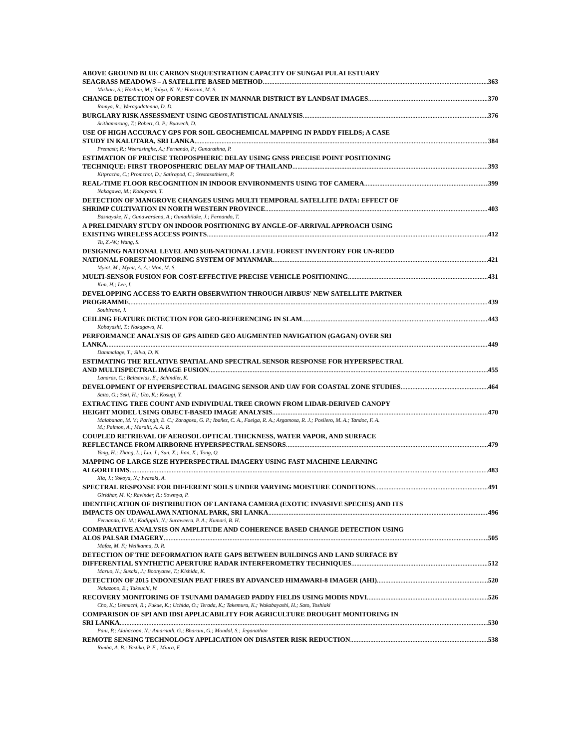ABOVE GROUND BLUE CARBON SEQUESTRATION CAPACITY OF SUNGAI PULAI ESTUARY
SEAGRASS MEADOWS – A SATELLITE BASED METHOD 363
Misbari, S.; Hashim, M.; Yahya, N. N.; Hossain, M. S.
CHANGE DETECTION OF FOREST COVER IN MANNAR DISTRICT BY LANDSAT IMAGES 370
Ramya, R.; Weragodatenna, D. D.
BURGLARY RISK ASSESSMENT USING GEOSTATISTICAL ANALYSIS 376
Srithamarong, T.; Robert, O. P.; Buavech, D.
USE OF HIGH ACCURACY GPS FOR SOIL GEOCHEMICAL MAPPING IN PADDY FIELDS; A CASE
STUDY IN KALUTARA, SRI LANKA 384
Premasir, R.; Weerasinghe, A.; Fernando, P.; Gunarathna, P.
ESTIMATION OF PRECISE TROPOSPHERIC DELAY USING GNSS PRECISE POINT POSITIONING
TECHNIQUE: FIRST TROPOSPHERIC DELAY MAP OF THAILAND 393
Kitpracha, C.; Promchot, D.; Satirapod, C.; Srestasathiern, P.
REAL-TIME FLOOR RECOGNITION IN INDOOR ENVIRONMENTS USING TOF CAMERA 399
Nakagawa, M.; Kobayashi, T.
DETECTION OF MANGROVE CHANGES USING MULTI TEMPORAL SATELLITE DATA: EFFECT OF
SHRIMP CULTIVATION IN NORTH WESTERN PROVINCE 403
Basnayake, N.; Gunawardena, A.; Gunathilake, J.; Fernando, T.
A PRELIMINARY STUDY ON INDOOR POSITIONING BY ANGLE-OF-ARRIVAL APPROACH USING
EXISTING WIRELESS ACCESS POINTS 412
Tu, Z.-W.; Wang, S.
DESIGNING NATIONAL LEVEL AND SUB-NATIONAL LEVEL FOREST INVENTORY FOR UN-REDD
NATIONAL FOREST MONITORING SYSTEM OF MYANMAR 421
Myint, M.; Myint, A. A.; Mon, M. S.
MULTI-SENSOR FUSION FOR COST-EFFECTIVE PRECISE VEHICLE POSITIONING 431
Kim, H.; Lee, I.
DEVELOPPING ACCESS TO EARTH OBSERVATION THROUGH AIRBUS' NEW SATELLITE PARTNER
PROGRAMME 439
Soubirane, J.
CEILING FEATURE DETECTION FOR GEO-REFERENCING IN SLAM 443
Kobayashi, T.; Nakagawa, M.
PERFORMANCE ANALYSIS OF GPS AIDED GEO AUGMENTED NAVIGATION (GAGAN) OVER SRI
LANKA 449
Dammalage, T.; Silva, D. N.
ESTIMATING THE RELATIVE SPATIAL AND SPECTRAL SENSOR RESPONSE FOR HYPERSPECTRAL
AND MULTISPECTRAL IMAGE FUSION 455
Lanaras, C.; Baltsavias, E.; Schindler, K.
DEVELOPMENT OF HYPERSPECTRAL IMAGING SENSOR AND UAV FOR COASTAL ZONE STUDIES 464
Saito, G.; Seki, H.; Uto, K.; Kosugi, Y.
EXTRACTING TREE COUNT AND INDIVIDUAL TREE CROWN FROM LIDAR-DERIVED CANOPY
HEIGHT MODEL USING OBJECT-BASED IMAGE ANALYSIS 470
Malabanan, M. V.; Paringit, E. C.; Zaragosa, G. P.; Ibañez, C. A., Faelga, R. A.; Argamosa, R. J.; Posilero, M. A.; Tandoc, F. A.
M.; Palmon, A.; Maralit, A. A. R.
COUPLED RETRIEVAL OF AEROSOL OPTICAL THICKNESS, WATER VAPOR, AND SURFACE
REFLECTANCE FROM AIRBORNE HYPERSPECTRAL SENSORS 479
Yang, H.; Zhang, L.; Liu, J.; Sun, X.; Jian, X.; Tong, Q.
MAPPING OF LARGE SIZE HYPERSPECTRAL IMAGERY USING FAST MACHINE LEARNING
ALGORITHMS 483
Xia, J.; Yokoya, N.; Iwasaki, A.
SPECTRAL RESPONSE FOR DIFFERENT SOILS UNDER VARYING MOISTURE CONDITIONS 491
Giridhar, M. V.; Ravinder, R.; Sowmya, P.
IDENTIFICATION OF DISTRIBUTION OF LANTANA CAMERA (EXOTIC INVASIVE SPECIES) AND ITS
IMPACTS ON UDAWALAWA NATIONAL PARK, SRI LANKA 496
Fernando, G. M.; Kodippili, N.; Suraweera, P. A.; Kumari, B. H.
COMPARATIVE ANALYSIS ON AMPLITUDE AND COHERENCE BASED CHANGE DETECTION USING
ALOS PALSAR IMAGERY 505
Mafaz, M. F.; Welikanna, D. R.
DETECTION OF THE DEFORMATION RATE GAPS BETWEEN BUILDINGS AND LAND SURFACE BY
DIFFERENTIAL SYNTHETIC APERTURE RADAR INTERFEROMETRY TECHNIQUES 512
Maruo, N.; Susaki, J.; Boonyatee, T.; Kishida, K.
DETECTION OF 2015 INDONESIAN PEAT FIRES BY ADVANCED HIMAWARI-8 IMAGER (AHI) 520
Nakazono, E.; Takeuchi, W.
RECOVERY MONITORING OF TSUNAMI DAMAGED PADDY FIELDS USING MODIS NDVI 526
Cho, K.; Uemachi, R.; Fukue, K.; Uchida, O.; Terada, K.; Takemura, K.; Wakabayashi, H.; Sato, Toshiaki
COMPARISON OF SPI AND IDSI APPLICABILITY FOR AGRICULTURE DROUGHT MONITORING IN
SRI LANKA 530
Pani, P.; Alahacoon, N.; Amarnath, G.; Bharani, G.; Mondal, S.; Jeganathan
REMOTE SENSING TECHNOLOGY APPLICATION ON DISASTER RISK REDUCTION 538
Rimba, A. B.; Yastika, P. E.; Miura, F.